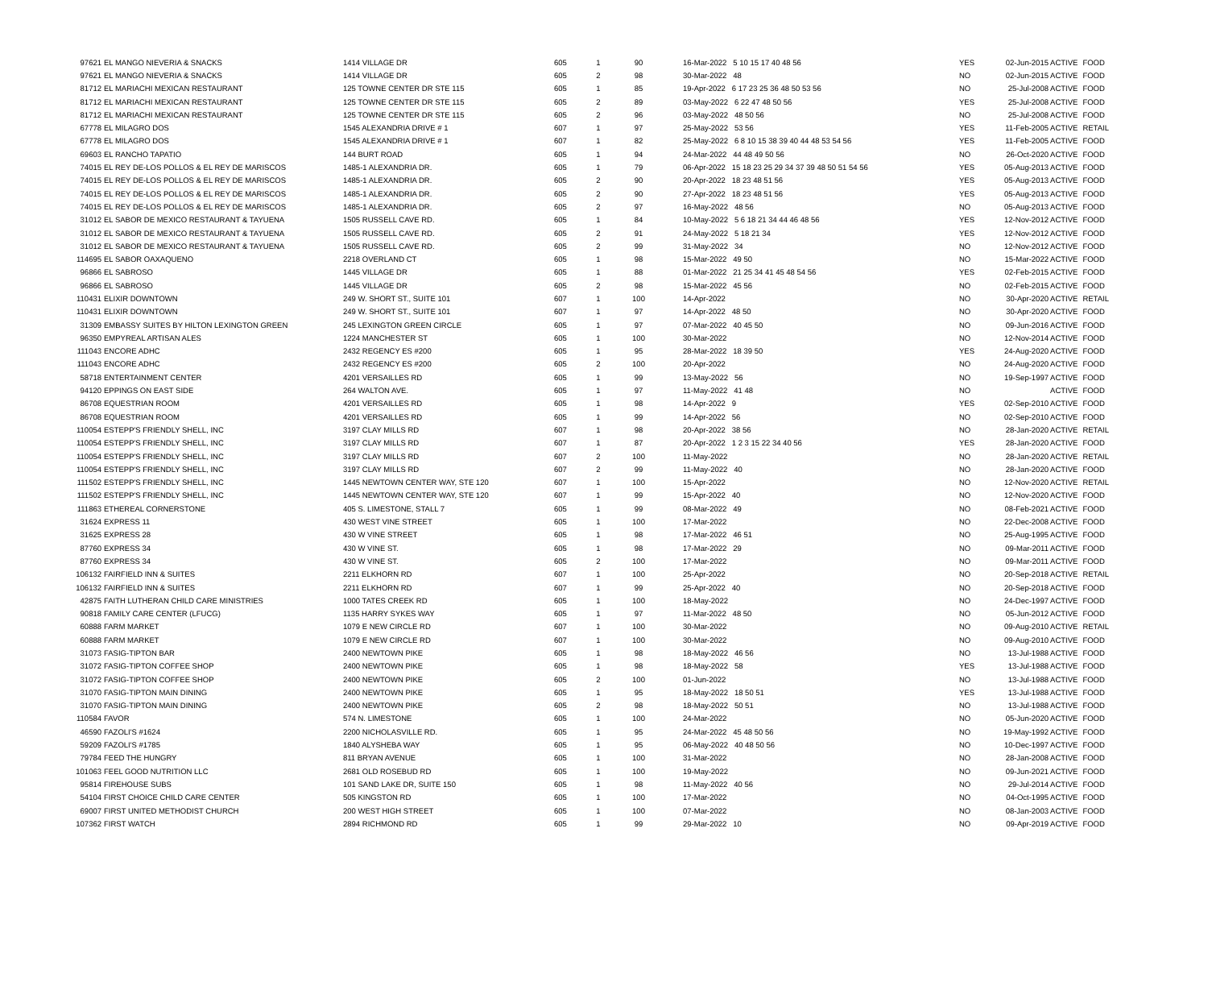| 97621 | EL MANGO NIEVERIA & SNACKS | 1414 VILLAGE DR | 605 | 1 | 90 | 16-Mar-2022 5 10 15 17 40 48 56 | YES | 02-Jun-2015 ACTIVE | FOOD |
| 97621 | EL MANGO NIEVERIA & SNACKS | 1414 VILLAGE DR | 605 | 2 | 98 | 30-Mar-2022 48 | NO | 02-Jun-2015 ACTIVE | FOOD |
| 81712 | EL MARIACHI MEXICAN RESTAURANT | 125 TOWNE CENTER DR STE 115 | 605 | 1 | 85 | 19-Apr-2022 6 17 23 25 36 48 50 53 56 | NO | 25-Jul-2008 ACTIVE | FOOD |
| 81712 | EL MARIACHI MEXICAN RESTAURANT | 125 TOWNE CENTER DR STE 115 | 605 | 2 | 89 | 03-May-2022 6 22 47 48 50 56 | YES | 25-Jul-2008 ACTIVE | FOOD |
| 81712 | EL MARIACHI MEXICAN RESTAURANT | 125 TOWNE CENTER DR STE 115 | 605 | 2 | 96 | 03-May-2022 48 50 56 | NO | 25-Jul-2008 ACTIVE | FOOD |
| 67778 | EL MILAGRO DOS | 1545 ALEXANDRIA DRIVE # 1 | 607 | 1 | 97 | 25-May-2022 53 56 | YES | 11-Feb-2005 ACTIVE | RETAIL |
| 67778 | EL MILAGRO DOS | 1545 ALEXANDRIA DRIVE # 1 | 607 | 1 | 82 | 25-May-2022 6 8 10 15 38 39 40 44 48 53 54 56 | YES | 11-Feb-2005 ACTIVE | FOOD |
| 69603 | EL RANCHO TAPATIO | 144 BURT ROAD | 605 | 1 | 94 | 24-Mar-2022 44 48 49 50 56 | NO | 26-Oct-2020 ACTIVE | FOOD |
| 74015 | EL REY DE-LOS POLLOS & EL REY DE MARISCOS | 1485-1 ALEXANDRIA DR. | 605 | 1 | 79 | 06-Apr-2022 15 18 23 25 29 34 37 39 48 50 51 54 56 | YES | 05-Aug-2013 ACTIVE | FOOD |
| 74015 | EL REY DE-LOS POLLOS & EL REY DE MARISCOS | 1485-1 ALEXANDRIA DR. | 605 | 2 | 90 | 20-Apr-2022 18 23 48 51 56 | YES | 05-Aug-2013 ACTIVE | FOOD |
| 74015 | EL REY DE-LOS POLLOS & EL REY DE MARISCOS | 1485-1 ALEXANDRIA DR. | 605 | 2 | 90 | 27-Apr-2022 18 23 48 51 56 | YES | 05-Aug-2013 ACTIVE | FOOD |
| 74015 | EL REY DE-LOS POLLOS & EL REY DE MARISCOS | 1485-1 ALEXANDRIA DR. | 605 | 2 | 97 | 16-May-2022 48 56 | NO | 05-Aug-2013 ACTIVE | FOOD |
| 31012 | EL SABOR DE MEXICO RESTAURANT & TAYUENA | 1505 RUSSELL CAVE RD. | 605 | 1 | 84 | 10-May-2022 5 6 18 21 34 44 46 48 56 | YES | 12-Nov-2012 ACTIVE | FOOD |
| 31012 | EL SABOR DE MEXICO RESTAURANT & TAYUENA | 1505 RUSSELL CAVE RD. | 605 | 2 | 91 | 24-May-2022 5 18 21 34 | YES | 12-Nov-2012 ACTIVE | FOOD |
| 31012 | EL SABOR DE MEXICO RESTAURANT & TAYUENA | 1505 RUSSELL CAVE RD. | 605 | 2 | 99 | 31-May-2022 34 | NO | 12-Nov-2012 ACTIVE | FOOD |
| 114695 | EL SABOR OAXAQUENO | 2218 OVERLAND CT | 605 | 1 | 98 | 15-Mar-2022 49 50 | NO | 15-Mar-2022 ACTIVE | FOOD |
| 96866 | EL SABROSO | 1445 VILLAGE DR | 605 | 1 | 88 | 01-Mar-2022 21 25 34 41 45 48 54 56 | YES | 02-Feb-2015 ACTIVE | FOOD |
| 96866 | EL SABROSO | 1445 VILLAGE DR | 605 | 2 | 98 | 15-Mar-2022 45 56 | NO | 02-Feb-2015 ACTIVE | FOOD |
| 110431 | ELIXIR DOWNTOWN | 249 W. SHORT ST., SUITE 101 | 607 | 1 | 100 | 14-Apr-2022 | NO | 30-Apr-2020 ACTIVE | RETAIL |
| 110431 | ELIXIR DOWNTOWN | 249 W. SHORT ST., SUITE 101 | 607 | 1 | 97 | 14-Apr-2022 48 50 | NO | 30-Apr-2020 ACTIVE | FOOD |
| 31309 | EMBASSY SUITES BY HILTON LEXINGTON GREEN | 245 LEXINGTON GREEN CIRCLE | 605 | 1 | 97 | 07-Mar-2022 40 45 50 | NO | 09-Jun-2016 ACTIVE | FOOD |
| 96350 | EMPYREAL ARTISAN ALES | 1224 MANCHESTER ST | 605 | 1 | 100 | 30-Mar-2022 | NO | 12-Nov-2014 ACTIVE | FOOD |
| 111043 | ENCORE ADHC | 2432 REGENCY ES #200 | 605 | 1 | 95 | 28-Mar-2022 18 39 50 | YES | 24-Aug-2020 ACTIVE | FOOD |
| 111043 | ENCORE ADHC | 2432 REGENCY ES #200 | 605 | 2 | 100 | 20-Apr-2022 | NO | 24-Aug-2020 ACTIVE | FOOD |
| 58718 | ENTERTAINMENT CENTER | 4201 VERSAILLES RD | 605 | 1 | 99 | 13-May-2022 56 | NO | 19-Sep-1997 ACTIVE | FOOD |
| 94120 | EPPINGS ON EAST SIDE | 264 WALTON AVE. | 605 | 1 | 97 | 11-May-2022 41 48 | NO | ACTIVE | FOOD |
| 86708 | EQUESTRIAN ROOM | 4201 VERSAILLES RD | 605 | 1 | 98 | 14-Apr-2022 9 | YES | 02-Sep-2010 ACTIVE | FOOD |
| 86708 | EQUESTRIAN ROOM | 4201 VERSAILLES RD | 605 | 1 | 99 | 14-Apr-2022 56 | NO | 02-Sep-2010 ACTIVE | FOOD |
| 110054 | ESTEPP'S FRIENDLY SHELL, INC | 3197 CLAY MILLS RD | 607 | 1 | 98 | 20-Apr-2022 38 56 | NO | 28-Jan-2020 ACTIVE | RETAIL |
| 110054 | ESTEPP'S FRIENDLY SHELL, INC | 3197 CLAY MILLS RD | 607 | 1 | 87 | 20-Apr-2022 1 2 3 15 22 34 40 56 | YES | 28-Jan-2020 ACTIVE | FOOD |
| 110054 | ESTEPP'S FRIENDLY SHELL, INC | 3197 CLAY MILLS RD | 607 | 2 | 100 | 11-May-2022 | NO | 28-Jan-2020 ACTIVE | RETAIL |
| 110054 | ESTEPP'S FRIENDLY SHELL, INC | 3197 CLAY MILLS RD | 607 | 2 | 99 | 11-May-2022 40 | NO | 28-Jan-2020 ACTIVE | FOOD |
| 111502 | ESTEPP'S FRIENDLY SHELL, INC | 1445 NEWTOWN CENTER WAY, STE 120 | 607 | 1 | 100 | 15-Apr-2022 | NO | 12-Nov-2020 ACTIVE | RETAIL |
| 111502 | ESTEPP'S FRIENDLY SHELL, INC | 1445 NEWTOWN CENTER WAY, STE 120 | 607 | 1 | 99 | 15-Apr-2022 40 | NO | 12-Nov-2020 ACTIVE | FOOD |
| 111863 | ETHEREAL CORNERSTONE | 405 S. LIMESTONE, STALL 7 | 605 | 1 | 99 | 08-Mar-2022 49 | NO | 08-Feb-2021 ACTIVE | FOOD |
| 31624 | EXPRESS 11 | 430 WEST VINE STREET | 605 | 1 | 100 | 17-Mar-2022 | NO | 22-Dec-2008 ACTIVE | FOOD |
| 31625 | EXPRESS 28 | 430 W VINE STREET | 605 | 1 | 98 | 17-Mar-2022 46 51 | NO | 25-Aug-1995 ACTIVE | FOOD |
| 87760 | EXPRESS 34 | 430 W VINE ST. | 605 | 1 | 98 | 17-Mar-2022 29 | NO | 09-Mar-2011 ACTIVE | FOOD |
| 87760 | EXPRESS 34 | 430 W VINE ST. | 605 | 2 | 100 | 17-Mar-2022 | NO | 09-Mar-2011 ACTIVE | FOOD |
| 106132 | FAIRFIELD INN & SUITES | 2211 ELKHORN RD | 607 | 1 | 100 | 25-Apr-2022 | NO | 20-Sep-2018 ACTIVE | RETAIL |
| 106132 | FAIRFIELD INN & SUITES | 2211 ELKHORN RD | 607 | 1 | 99 | 25-Apr-2022 40 | NO | 20-Sep-2018 ACTIVE | FOOD |
| 42875 | FAITH LUTHERAN CHILD CARE MINISTRIES | 1000 TATES CREEK RD | 605 | 1 | 100 | 18-May-2022 | NO | 24-Dec-1997 ACTIVE | FOOD |
| 90818 | FAMILY CARE CENTER (LFUCG) | 1135 HARRY SYKES WAY | 605 | 1 | 97 | 11-Mar-2022 48 50 | NO | 05-Jun-2012 ACTIVE | FOOD |
| 60888 | FARM MARKET | 1079 E NEW CIRCLE RD | 607 | 1 | 100 | 30-Mar-2022 | NO | 09-Aug-2010 ACTIVE | RETAIL |
| 60888 | FARM MARKET | 1079 E NEW CIRCLE RD | 607 | 1 | 100 | 30-Mar-2022 | NO | 09-Aug-2010 ACTIVE | FOOD |
| 31073 | FASIG-TIPTON BAR | 2400 NEWTOWN PIKE | 605 | 1 | 98 | 18-May-2022 46 56 | NO | 13-Jul-1988 ACTIVE | FOOD |
| 31072 | FASIG-TIPTON COFFEE SHOP | 2400 NEWTOWN PIKE | 605 | 1 | 98 | 18-May-2022 58 | YES | 13-Jul-1988 ACTIVE | FOOD |
| 31072 | FASIG-TIPTON COFFEE SHOP | 2400 NEWTOWN PIKE | 605 | 2 | 100 | 01-Jun-2022 | NO | 13-Jul-1988 ACTIVE | FOOD |
| 31070 | FASIG-TIPTON MAIN DINING | 2400 NEWTOWN PIKE | 605 | 1 | 95 | 18-May-2022 18 50 51 | YES | 13-Jul-1988 ACTIVE | FOOD |
| 31070 | FASIG-TIPTON MAIN DINING | 2400 NEWTOWN PIKE | 605 | 2 | 98 | 18-May-2022 50 51 | NO | 13-Jul-1988 ACTIVE | FOOD |
| 110584 | FAVOR | 574 N. LIMESTONE | 605 | 1 | 100 | 24-Mar-2022 | NO | 05-Jun-2020 ACTIVE | FOOD |
| 46590 | FAZOLI'S #1624 | 2200 NICHOLASVILLE RD. | 605 | 1 | 95 | 24-Mar-2022 45 48 50 56 | NO | 19-May-1992 ACTIVE | FOOD |
| 59209 | FAZOLI'S #1785 | 1840 ALYSHEBA WAY | 605 | 1 | 95 | 06-May-2022 40 48 50 56 | NO | 10-Dec-1997 ACTIVE | FOOD |
| 79784 | FEED THE HUNGRY | 811 BRYAN AVENUE | 605 | 1 | 100 | 31-Mar-2022 | NO | 28-Jan-2008 ACTIVE | FOOD |
| 101063 | FEEL GOOD NUTRITION LLC | 2681 OLD ROSEBUD RD | 605 | 1 | 100 | 19-May-2022 | NO | 09-Jun-2021 ACTIVE | FOOD |
| 95814 | FIREHOUSE SUBS | 101 SAND LAKE DR, SUITE 150 | 605 | 1 | 98 | 11-May-2022 40 56 | NO | 29-Jul-2014 ACTIVE | FOOD |
| 54104 | FIRST CHOICE CHILD CARE CENTER | 505 KINGSTON RD | 605 | 1 | 100 | 17-Mar-2022 | NO | 04-Oct-1995 ACTIVE | FOOD |
| 69007 | FIRST UNITED METHODIST CHURCH | 200 WEST HIGH STREET | 605 | 1 | 100 | 07-Mar-2022 | NO | 08-Jan-2003 ACTIVE | FOOD |
| 107362 | FIRST WATCH | 2894 RICHMOND RD | 605 | 1 | 99 | 29-Mar-2022 10 | NO | 09-Apr-2019 ACTIVE | FOOD |